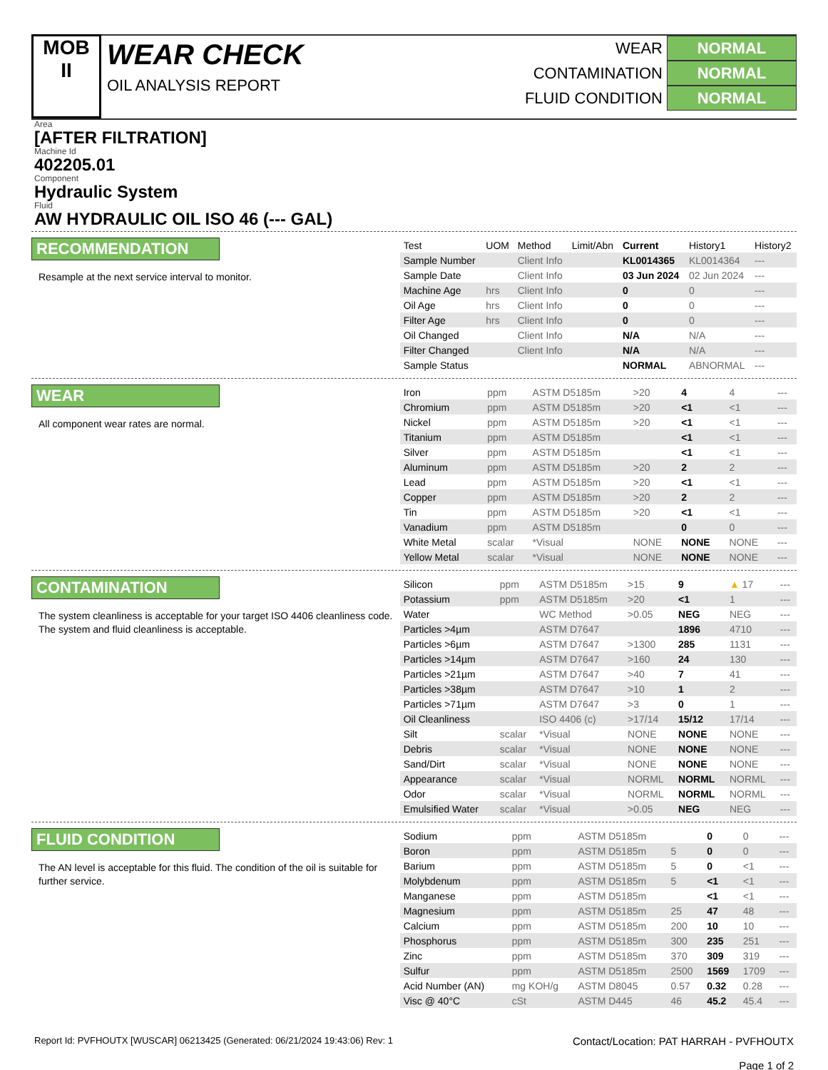MOB
II
WEAR CHECK
OIL ANALYSIS REPORT
WEAR NORMAL
CONTAMINATION NORMAL
FLUID CONDITION NORMAL
Area
[AFTER FILTRATION]
Machine Id
402205.01
Component
Hydraulic System
Fluid
AW HYDRAULIC OIL ISO 46 (--- GAL)
RECOMMENDATION
Resample at the next service interval to monitor.
| Test | UOM | Method | Limit/Abn | Current | History1 | History2 |
| --- | --- | --- | --- | --- | --- | --- |
| Sample Number | | Client Info | | KL0014365 | KL0014364 | --- |
| Sample Date | | Client Info | | 03 Jun 2024 | 02 Jun 2024 | --- |
| Machine Age | hrs | Client Info | | 0 | 0 | --- |
| Oil Age | hrs | Client Info | | 0 | 0 | --- |
| Filter Age | hrs | Client Info | | 0 | 0 | --- |
| Oil Changed | | Client Info | | N/A | N/A | --- |
| Filter Changed | | Client Info | | N/A | N/A | --- |
| Sample Status | | | | NORMAL | ABNORMAL | --- |
WEAR
All component wear rates are normal.
| Iron | ppm | ASTM D5185m | >20 | 4 | 4 | --- |
| Chromium | ppm | ASTM D5185m | >20 | <1 | <1 | --- |
| Nickel | ppm | ASTM D5185m | >20 | <1 | <1 | --- |
| Titanium | ppm | ASTM D5185m | | <1 | <1 | --- |
| Silver | ppm | ASTM D5185m | | <1 | <1 | --- |
| Aluminum | ppm | ASTM D5185m | >20 | 2 | 2 | --- |
| Lead | ppm | ASTM D5185m | >20 | <1 | <1 | --- |
| Copper | ppm | ASTM D5185m | >20 | 2 | 2 | --- |
| Tin | ppm | ASTM D5185m | >20 | <1 | <1 | --- |
| Vanadium | ppm | ASTM D5185m | | 0 | 0 | --- |
| White Metal | scalar | *Visual | NONE | NONE | NONE | --- |
| Yellow Metal | scalar | *Visual | NONE | NONE | NONE | --- |
CONTAMINATION
The system cleanliness is acceptable for your target ISO 4406 cleanliness code. The system and fluid cleanliness is acceptable.
| Silicon | ppm | ASTM D5185m | >15 | 9 | ▲ 17 | --- |
| Potassium | ppm | ASTM D5185m | >20 | <1 | 1 | --- |
| Water | | WC Method | >0.05 | NEG | NEG | --- |
| Particles >4µm | | ASTM D7647 | | 1896 | 4710 | --- |
| Particles >6µm | | ASTM D7647 | >1300 | 285 | 1131 | --- |
| Particles >14µm | | ASTM D7647 | >160 | 24 | 130 | --- |
| Particles >21µm | | ASTM D7647 | >40 | 7 | 41 | --- |
| Particles >38µm | | ASTM D7647 | >10 | 1 | 2 | --- |
| Particles >71µm | | ASTM D7647 | >3 | 0 | 1 | --- |
| Oil Cleanliness | | ISO 4406 (c) | >17/14 | 15/12 | 17/14 | --- |
| Silt | scalar | *Visual | NONE | NONE | NONE | --- |
| Debris | scalar | *Visual | NONE | NONE | NONE | --- |
| Sand/Dirt | scalar | *Visual | NONE | NONE | NONE | --- |
| Appearance | scalar | *Visual | NORML | NORML | NORML | --- |
| Odor | scalar | *Visual | NORML | NORML | NORML | --- |
| Emulsified Water | scalar | *Visual | >0.05 | NEG | NEG | --- |
FLUID CONDITION
The AN level is acceptable for this fluid. The condition of the oil is suitable for further service.
| Sodium | ppm | ASTM D5185m | | 0 | 0 | --- |
| Boron | ppm | ASTM D5185m | 5 | 0 | 0 | --- |
| Barium | ppm | ASTM D5185m | 5 | 0 | <1 | --- |
| Molybdenum | ppm | ASTM D5185m | 5 | <1 | <1 | --- |
| Manganese | ppm | ASTM D5185m | | <1 | <1 | --- |
| Magnesium | ppm | ASTM D5185m | 25 | 47 | 48 | --- |
| Calcium | ppm | ASTM D5185m | 200 | 10 | 10 | --- |
| Phosphorus | ppm | ASTM D5185m | 300 | 235 | 251 | --- |
| Zinc | ppm | ASTM D5185m | 370 | 309 | 319 | --- |
| Sulfur | ppm | ASTM D5185m | 2500 | 1569 | 1709 | --- |
| Acid Number (AN) | mg KOH/g | ASTM D8045 | 0.57 | 0.32 | 0.28 | --- |
| Visc @ 40°C | cSt | ASTM D445 | 46 | 45.2 | 45.4 | --- |
Report Id: PVFHOUTX [WUSCAR] 06213425 (Generated: 06/21/2024 19:43:06) Rev: 1
Contact/Location: PAT HARRAH - PVFHOUTX
Page 1 of 2